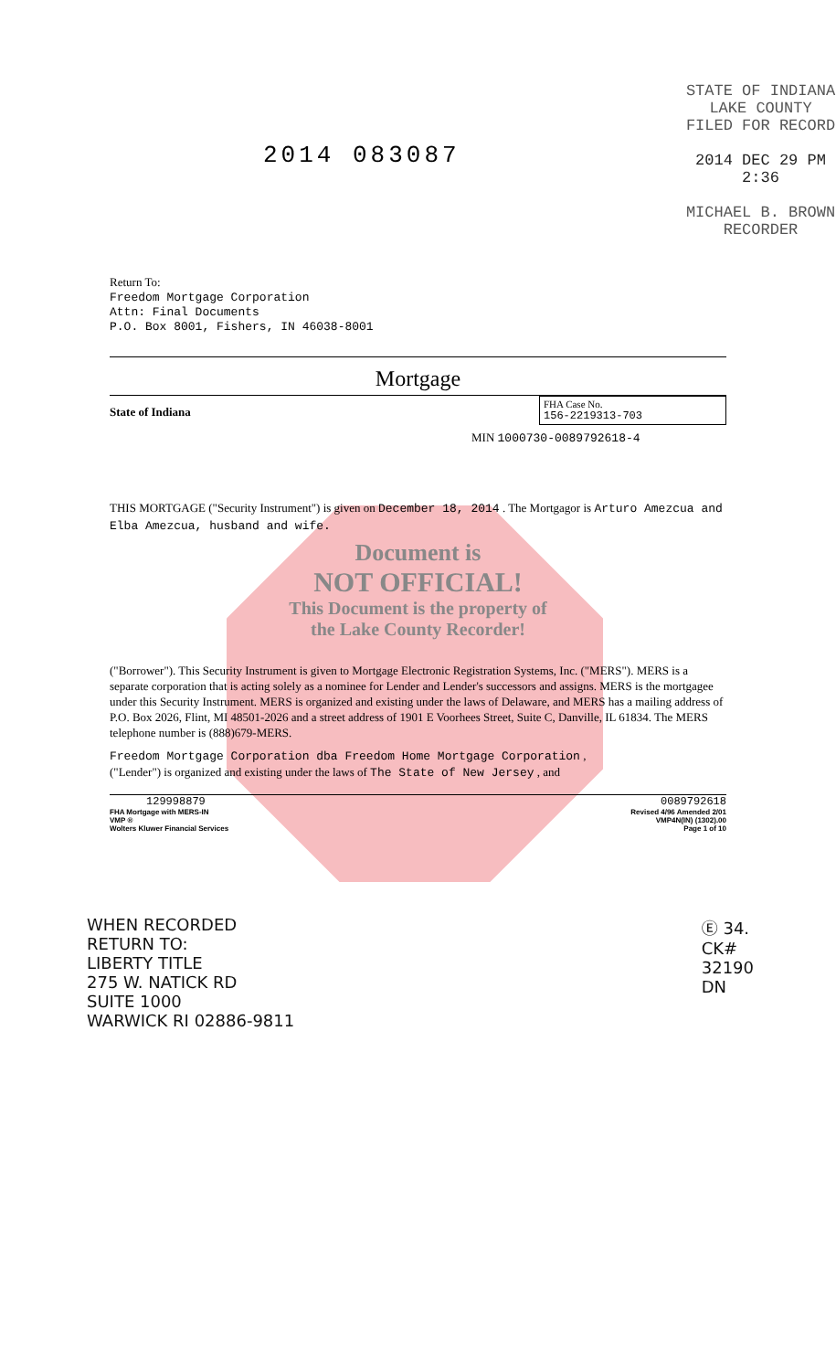2014 083087
STATE OF INDIANA
LAKE COUNTY
FILED FOR RECORD
2014 DEC 29 PM 2:36
MICHAEL B. BROWN
RECORDER
Return To:
Freedom Mortgage Corporation
Attn: Final Documents
P.O. Box 8001, Fishers, IN 46038-8001
Mortgage
State of Indiana
FHA Case No.
156-2219313-703
MIN 1000730-0089792618-4
THIS MORTGAGE ("Security Instrument") is given on December 18, 2014 . The Mortgagor is Arturo Amezcua and Elba Amezcua, husband and wife.
Document is
NOT OFFICIAL!
This Document is the property of
the Lake County Recorder!
("Borrower"). This Security Instrument is given to Mortgage Electronic Registration Systems, Inc. ("MERS"). MERS is a separate corporation that is acting solely as a nominee for Lender and Lender's successors and assigns. MERS is the mortgagee under this Security Instrument. MERS is organized and existing under the laws of Delaware, and MERS has a mailing address of P.O. Box 2026, Flint, MI 48501-2026 and a street address of 1901 E Voorhees Street, Suite C, Danville, IL 61834. The MERS telephone number is (888)679-MERS.
Freedom Mortgage Corporation dba Freedom Home Mortgage Corporation ,
("Lender") is organized and existing under the laws of The State of New Jersey , and
129998879
FHA Mortgage with MERS-IN
VMP ®
Wolters Kluwer Financial Services
0089792618
Revised 4/96 Amended 2/01
VMP4N(IN) (1302).00
Page 1 of 10
WHEN RECORDED
RETURN TO:
LIBERTY TITLE
275 W. NATICK RD
SUITE 1000
WARWICK RI 02886-9811
Ⓔ 34.
CK#
32190
DN